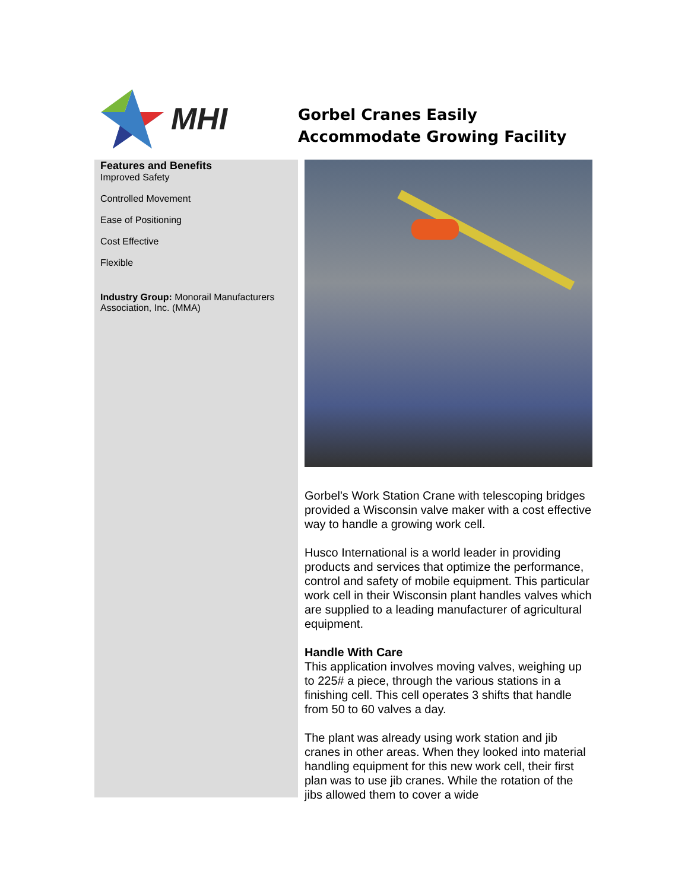MHI
Gorbel Cranes Easily
Accommodate Growing Facility
Features and Benefits
Improved Safety
Controlled Movement
Ease of Positioning
Cost Effective
Flexible
Industry Group: Monorail Manufacturers Association, Inc. (MMA)
Gorbel's Work Station Crane with telescoping bridges provided a Wisconsin valve maker with a cost effective way to handle a growing work cell.
Husco International is a world leader in providing products and services that optimize the performance, control and safety of mobile equipment. This particular work cell in their Wisconsin plant handles valves which are supplied to a leading manufacturer of agricultural equipment.
Handle With Care
This application involves moving valves, weighing up to 225# a piece, through the various stations in a finishing cell. This cell operates 3 shifts that handle from 50 to 60 valves a day.
The plant was already using work station and jib cranes in other areas. When they looked into material handling equipment for this new work cell, their first plan was to use jib cranes. While the rotation of the jibs allowed them to cover a wide